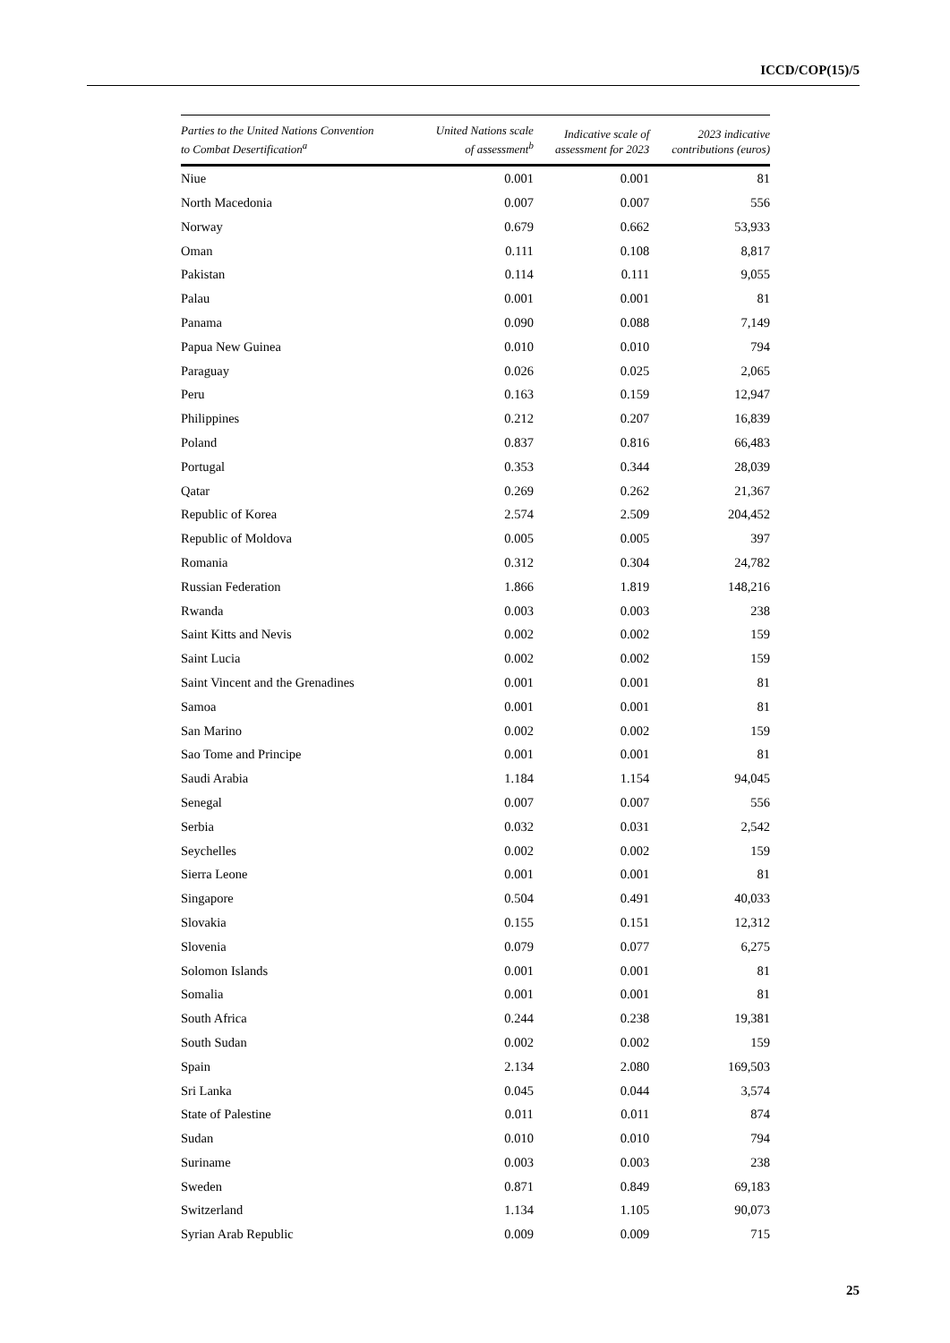ICCD/COP(15)/5
| Parties to the United Nations Convention to Combat Desertification<sup>a</sup> | United Nations scale of assessment<sup>b</sup> | Indicative scale of assessment for 2023 | 2023 indicative contributions (euros) |
| --- | --- | --- | --- |
| Niue | 0.001 | 0.001 | 81 |
| North Macedonia | 0.007 | 0.007 | 556 |
| Norway | 0.679 | 0.662 | 53,933 |
| Oman | 0.111 | 0.108 | 8,817 |
| Pakistan | 0.114 | 0.111 | 9,055 |
| Palau | 0.001 | 0.001 | 81 |
| Panama | 0.090 | 0.088 | 7,149 |
| Papua New Guinea | 0.010 | 0.010 | 794 |
| Paraguay | 0.026 | 0.025 | 2,065 |
| Peru | 0.163 | 0.159 | 12,947 |
| Philippines | 0.212 | 0.207 | 16,839 |
| Poland | 0.837 | 0.816 | 66,483 |
| Portugal | 0.353 | 0.344 | 28,039 |
| Qatar | 0.269 | 0.262 | 21,367 |
| Republic of Korea | 2.574 | 2.509 | 204,452 |
| Republic of Moldova | 0.005 | 0.005 | 397 |
| Romania | 0.312 | 0.304 | 24,782 |
| Russian Federation | 1.866 | 1.819 | 148,216 |
| Rwanda | 0.003 | 0.003 | 238 |
| Saint Kitts and Nevis | 0.002 | 0.002 | 159 |
| Saint Lucia | 0.002 | 0.002 | 159 |
| Saint Vincent and the Grenadines | 0.001 | 0.001 | 81 |
| Samoa | 0.001 | 0.001 | 81 |
| San Marino | 0.002 | 0.002 | 159 |
| Sao Tome and Principe | 0.001 | 0.001 | 81 |
| Saudi Arabia | 1.184 | 1.154 | 94,045 |
| Senegal | 0.007 | 0.007 | 556 |
| Serbia | 0.032 | 0.031 | 2,542 |
| Seychelles | 0.002 | 0.002 | 159 |
| Sierra Leone | 0.001 | 0.001 | 81 |
| Singapore | 0.504 | 0.491 | 40,033 |
| Slovakia | 0.155 | 0.151 | 12,312 |
| Slovenia | 0.079 | 0.077 | 6,275 |
| Solomon Islands | 0.001 | 0.001 | 81 |
| Somalia | 0.001 | 0.001 | 81 |
| South Africa | 0.244 | 0.238 | 19,381 |
| South Sudan | 0.002 | 0.002 | 159 |
| Spain | 2.134 | 2.080 | 169,503 |
| Sri Lanka | 0.045 | 0.044 | 3,574 |
| State of Palestine | 0.011 | 0.011 | 874 |
| Sudan | 0.010 | 0.010 | 794 |
| Suriname | 0.003 | 0.003 | 238 |
| Sweden | 0.871 | 0.849 | 69,183 |
| Switzerland | 1.134 | 1.105 | 90,073 |
| Syrian Arab Republic | 0.009 | 0.009 | 715 |
25